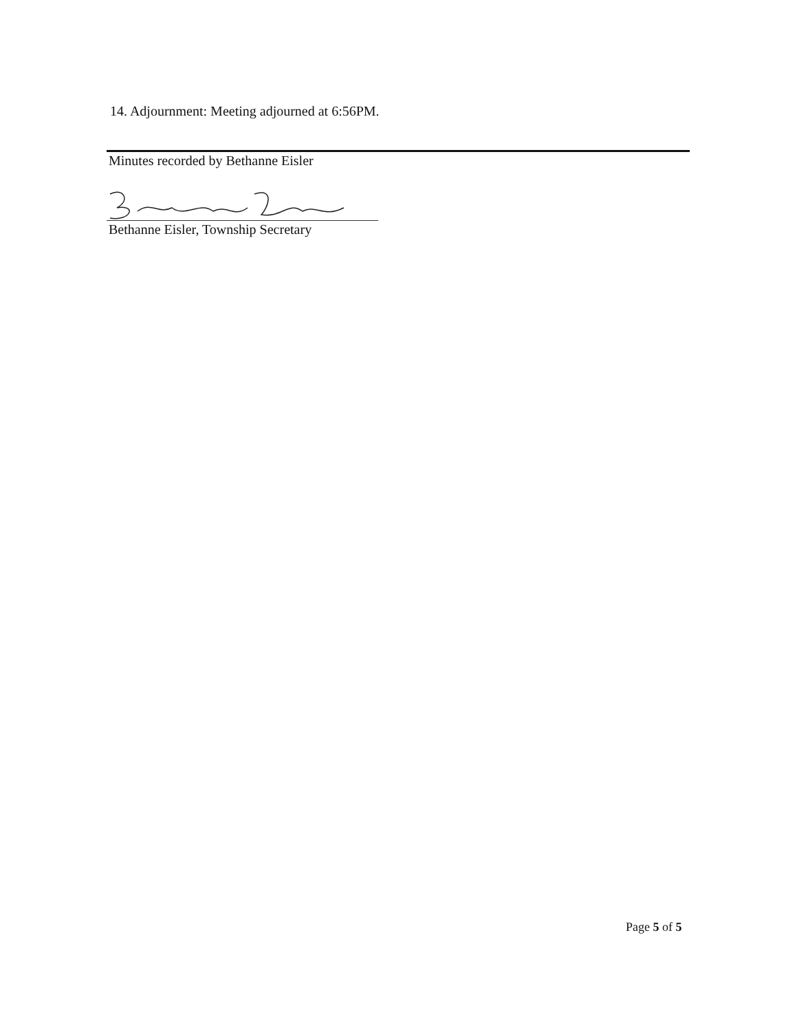14. Adjournment: Meeting adjourned at 6:56PM.
Minutes recorded by Bethanne Eisler
Bethanne Eisler, Township Secretary
Page 5 of 5